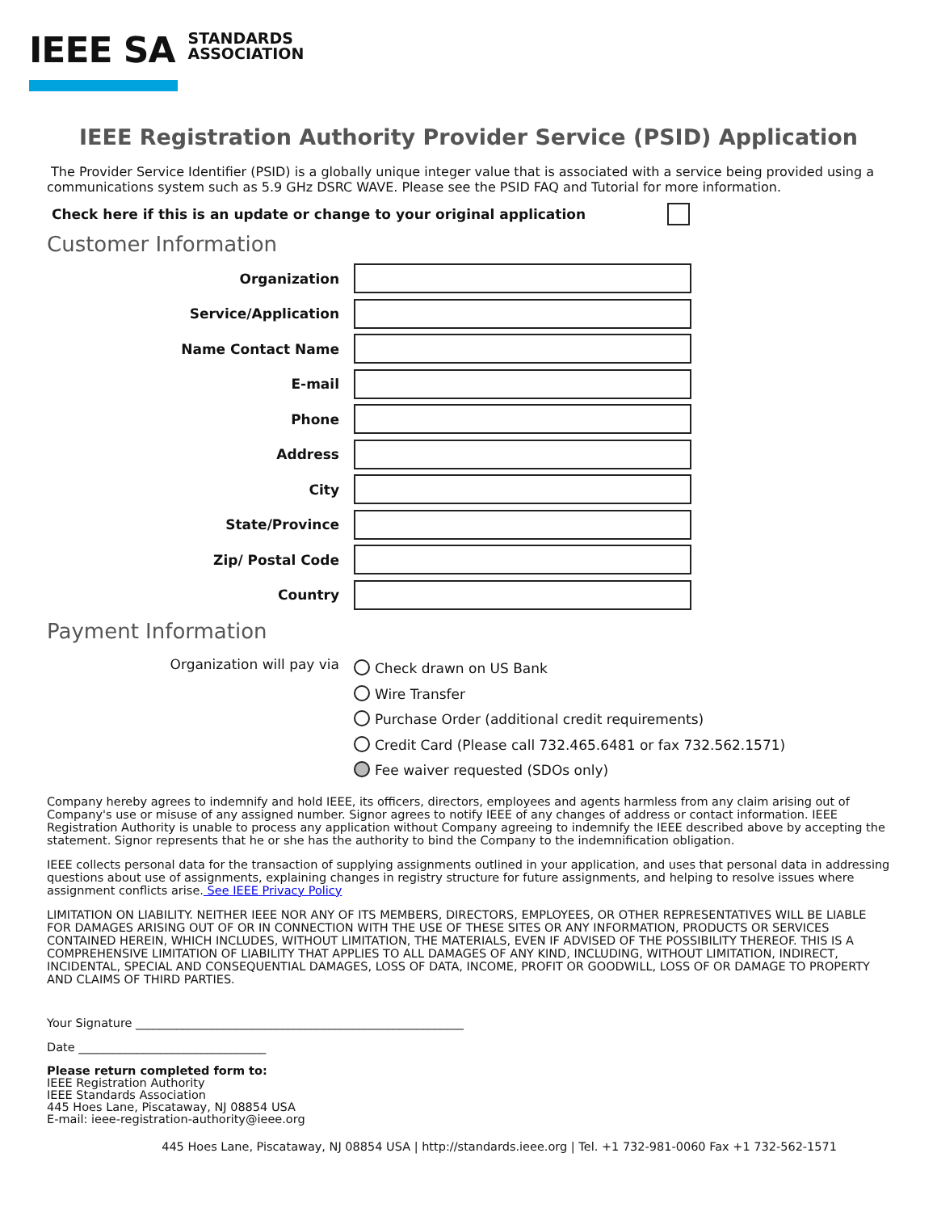IEEE SA STANDARDS
ASSOCIATION
IEEE Registration Authority Provider Service (PSID) Application
The Provider Service Identifier (PSID) is a globally unique integer value that is associated with a service being provided using a communications system such as 5.9 GHz DSRC WAVE. Please see the PSID FAQ and Tutorial for more information.
Check here if this is an update or change to your original application
Customer Information
Organization
Service/Application
Name Contact Name
E-mail
Phone
Address
City
State/Province
Zip/ Postal Code
Country
Payment Information
Organization will pay via
Check drawn on US Bank
Wire Transfer
Purchase Order (additional credit requirements)
Credit Card (Please call 732.465.6481 or fax 732.562.1571)
Fee waiver requested (SDOs only)
Company hereby agrees to indemnify and hold IEEE, its officers, directors, employees and agents harmless from any claim arising out of Company's use or misuse of any assigned number. Signor agrees to notify IEEE of any changes of address or contact information. IEEE Registration Authority is unable to process any application without Company agreeing to indemnify the IEEE described above by accepting the statement. Signor represents that he or she has the authority to bind the Company to the indemnification obligation.
IEEE collects personal data for the transaction of supplying assignments outlined in your application, and uses that personal data in addressing questions about use of assignments, explaining changes in registry structure for future assignments, and helping to resolve issues where assignment conflicts arise. See IEEE Privacy Policy
LIMITATION ON LIABILITY. NEITHER IEEE NOR ANY OF ITS MEMBERS, DIRECTORS, EMPLOYEES, OR OTHER REPRESENTATIVES WILL BE LIABLE FOR DAMAGES ARISING OUT OF OR IN CONNECTION WITH THE USE OF THESE SITES OR ANY INFORMATION, PRODUCTS OR SERVICES CONTAINED HEREIN, WHICH INCLUDES, WITHOUT LIMITATION, THE MATERIALS, EVEN IF ADVISED OF THE POSSIBILITY THEREOF. THIS IS A COMPREHENSIVE LIMITATION OF LIABILITY THAT APPLIES TO ALL DAMAGES OF ANY KIND, INCLUDING, WITHOUT LIMITATION, INDIRECT, INCIDENTAL, SPECIAL AND CONSEQUENTIAL DAMAGES, LOSS OF DATA, INCOME, PROFIT OR GOODWILL, LOSS OF OR DAMAGE TO PROPERTY AND CLAIMS OF THIRD PARTIES.
Your Signature ________________________________________________________
Date ________________________________
Please return completed form to:
IEEE Registration Authority
IEEE Standards Association
445 Hoes Lane, Piscataway, NJ 08854 USA
E-mail: ieee-registration-authority@ieee.org
445 Hoes Lane, Piscataway, NJ 08854 USA | http://standards.ieee.org | Tel. +1 732-981-0060 Fax +1 732-562-1571